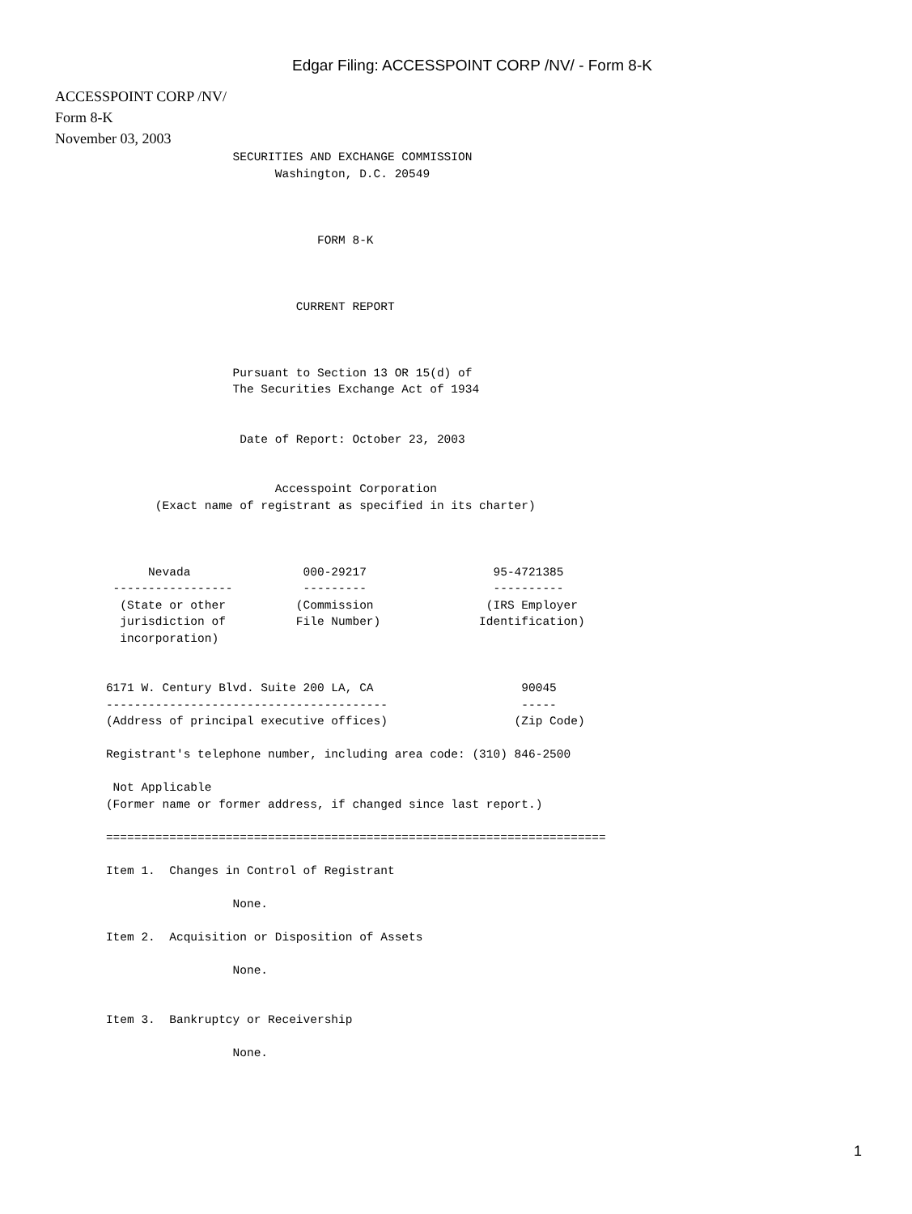Edgar Filing: ACCESSPOINT CORP /NV/ - Form 8-K
ACCESSPOINT CORP /NV/
Form 8-K
November 03, 2003
                         SECURITIES AND EXCHANGE COMMISSION
                               Washington, D.C. 20549



                                     FORM 8-K



                                  CURRENT REPORT



                         Pursuant to Section 13 OR 15(d) of
                         The Securities Exchange Act of 1934


                          Date of Report: October 23, 2003


                               Accesspoint Corporation
              (Exact name of registrant as specified in its charter)



             Nevada                000-29217                  95-4721385
        -----------------          ---------                  ----------
         (State or other          (Commission                (IRS Employer
         jurisdiction of          File Number)              Identification)
         incorporation)


       6171 W. Century Blvd. Suite 200 LA, CA                     90045
       ----------------------------------------                   -----
       (Address of principal executive offices)                  (Zip Code)

       Registrant's telephone number, including area code: (310) 846-2500

        Not Applicable
       (Former name or former address, if changed since last report.)

       =======================================================================

       Item 1.  Changes in Control of Registrant

                         None.

       Item 2.  Acquisition or Disposition of Assets

                         None.


       Item 3.  Bankruptcy or Receivership

                         None.
1